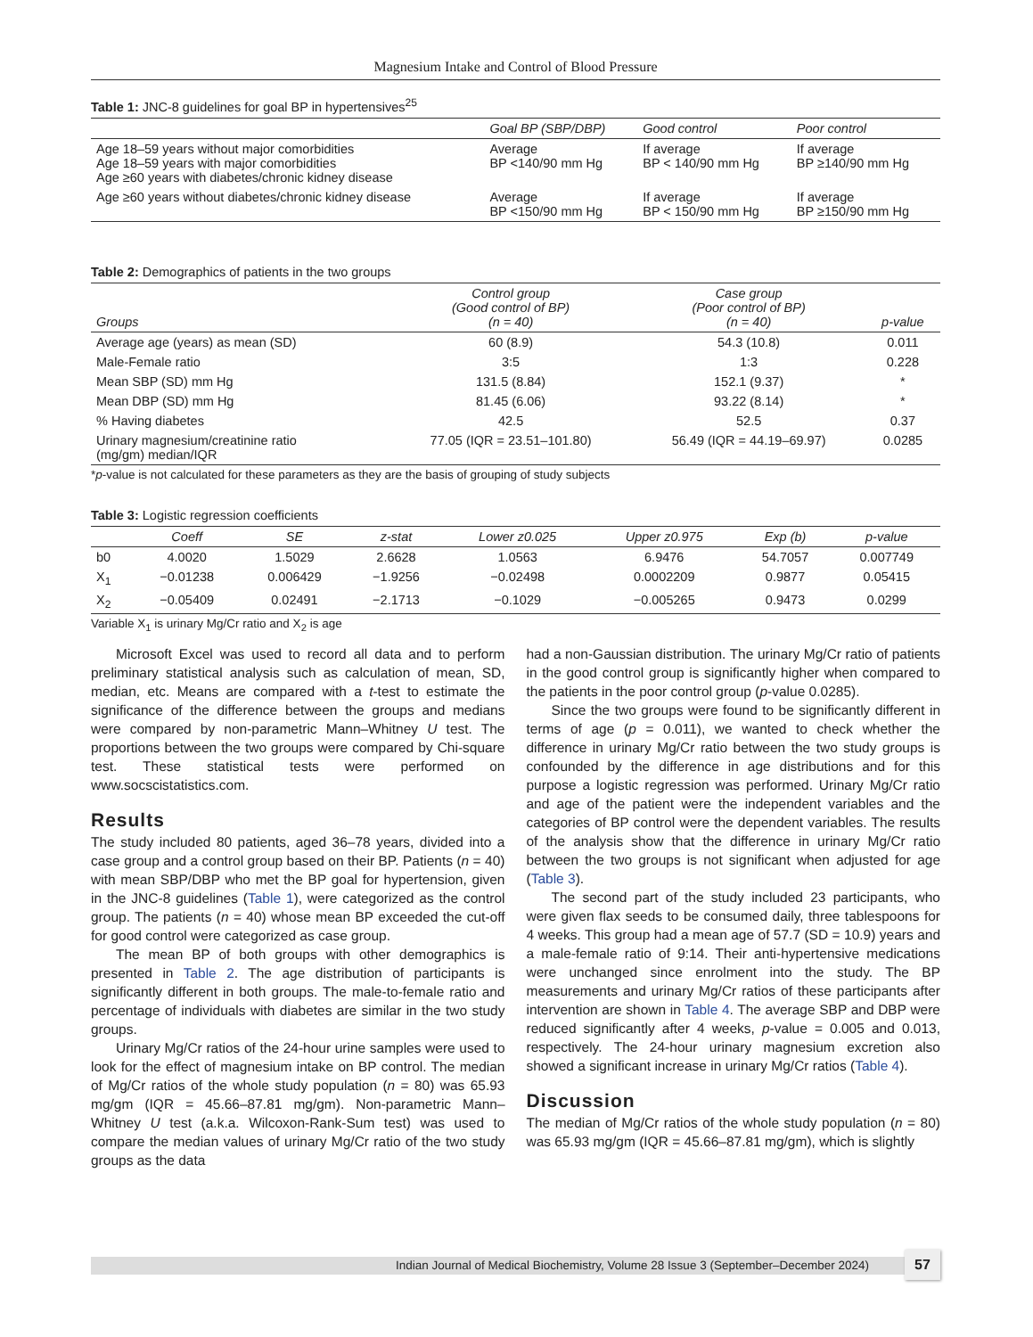Magnesium Intake and Control of Blood Pressure
Table 1: JNC-8 guidelines for goal BP in hypertensives<sup>25</sup>
| | Goal BP (SBP/DBP) | Good control | Poor control |
| --- | --- | --- | --- |
| Age 18–59 years without major comorbidities Age 18–59 years with major comorbidities Age ≥60 years with diabetes/chronic kidney disease | Average BP <140/90 mm Hg | If average BP < 140/90 mm Hg | If average BP ≥140/90 mm Hg |
| Age ≥60 years without diabetes/chronic kidney disease | Average BP <150/90 mm Hg | If average BP < 150/90 mm Hg | If average BP ≥150/90 mm Hg |
Table 2: Demographics of patients in the two groups
| Groups | Control group (Good control of BP) (n = 40) | Case group (Poor control of BP) (n = 40) | p-value |
| --- | --- | --- | --- |
| Average age (years) as mean (SD) | 60 (8.9) | 54.3 (10.8) | 0.011 |
| Male-Female ratio | 3:5 | 1:3 | 0.228 |
| Mean SBP (SD) mm Hg | 131.5 (8.84) | 152.1 (9.37) | * |
| Mean DBP (SD) mm Hg | 81.45 (6.06) | 93.22 (8.14) | * |
| % Having diabetes | 42.5 | 52.5 | 0.37 |
| Urinary magnesium/creatinine ratio (mg/gm) median/IQR | 77.05 (IQR = 23.51–101.80) | 56.49 (IQR = 44.19–69.97) | 0.0285 |
*p-value is not calculated for these parameters as they are the basis of grouping of study subjects
Table 3: Logistic regression coefficients
| | Coeff | SE | z-stat | Lower z0.025 | Upper z0.975 | Exp (b) | p-value |
| --- | --- | --- | --- | --- | --- | --- | --- |
| b0 | 4.0020 | 1.5029 | 2.6628 | 1.0563 | 6.9476 | 54.7057 | 0.007749 |
| X<sub>1</sub> | −0.01238 | 0.006429 | −1.9256 | −0.02498 | 0.0002209 | 0.9877 | 0.05415 |
| X<sub>2</sub> | −0.05409 | 0.02491 | −2.1713 | −0.1029 | −0.005265 | 0.9473 | 0.0299 |
Variable X<sub>1</sub> is urinary Mg/Cr ratio and X<sub>2</sub> is age
Microsoft Excel was used to record all data and to perform preliminary statistical analysis such as calculation of mean, SD, median, etc. Means are compared with a t-test to estimate the significance of the difference between the groups and medians were compared by non-parametric Mann–Whitney U test. The proportions between the two groups were compared by Chi-square test. These statistical tests were performed on www.socscistatistics.com.
Results
The study included 80 patients, aged 36–78 years, divided into a case group and a control group based on their BP. Patients (n = 40) with mean SBP/DBP who met the BP goal for hypertension, given in the JNC-8 guidelines (Table 1), were categorized as the control group. The patients (n = 40) whose mean BP exceeded the cut-off for good control were categorized as case group.
The mean BP of both groups with other demographics is presented in Table 2. The age distribution of participants is significantly different in both groups. The male-to-female ratio and percentage of individuals with diabetes are similar in the two study groups.
Urinary Mg/Cr ratios of the 24-hour urine samples were used to look for the effect of magnesium intake on BP control. The median of Mg/Cr ratios of the whole study population (n = 80) was 65.93 mg/gm (IQR = 45.66–87.81 mg/gm). Non-parametric Mann–Whitney U test (a.k.a. Wilcoxon-Rank-Sum test) was used to compare the median values of urinary Mg/Cr ratio of the two study groups as the data
had a non-Gaussian distribution. The urinary Mg/Cr ratio of patients in the good control group is significantly higher when compared to the patients in the poor control group (p-value 0.0285).
Since the two groups were found to be significantly different in terms of age (p = 0.011), we wanted to check whether the difference in urinary Mg/Cr ratio between the two study groups is confounded by the difference in age distributions and for this purpose a logistic regression was performed. Urinary Mg/Cr ratio and age of the patient were the independent variables and the categories of BP control were the dependent variables. The results of the analysis show that the difference in urinary Mg/Cr ratio between the two groups is not significant when adjusted for age (Table 3).
The second part of the study included 23 participants, who were given flax seeds to be consumed daily, three tablespoons for 4 weeks. This group had a mean age of 57.7 (SD = 10.9) years and a male-female ratio of 9:14. Their anti-hypertensive medications were unchanged since enrolment into the study. The BP measurements and urinary Mg/Cr ratios of these participants after intervention are shown in Table 4. The average SBP and DBP were reduced significantly after 4 weeks, p-value = 0.005 and 0.013, respectively. The 24-hour urinary magnesium excretion also showed a significant increase in urinary Mg/Cr ratios (Table 4).
Discussion
The median of Mg/Cr ratios of the whole study population (n = 80) was 65.93 mg/gm (IQR = 45.66–87.81 mg/gm), which is slightly
Indian Journal of Medical Biochemistry, Volume 28 Issue 3 (September–December 2024) 57